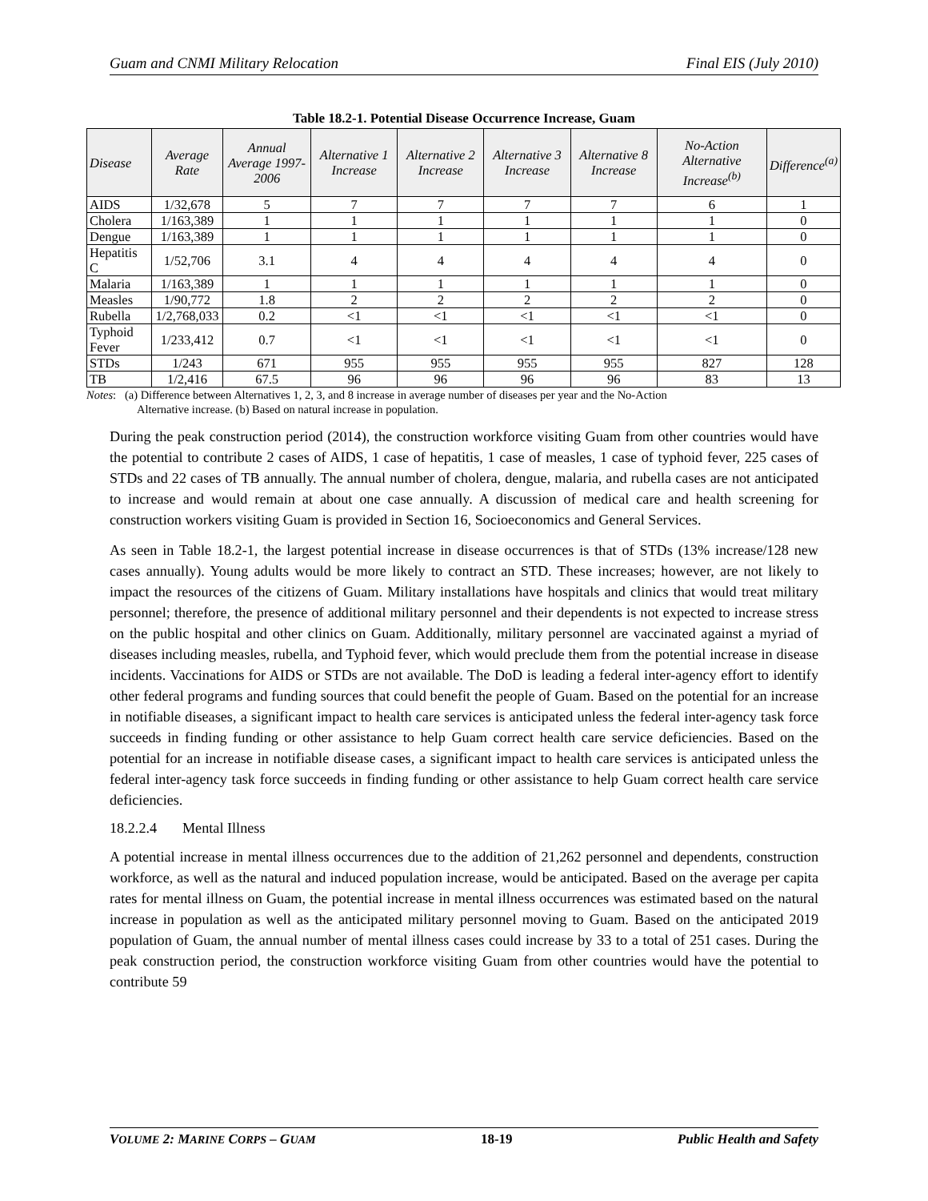Guam and CNMI Military Relocation Final EIS (July 2010)
Table 18.2-1. Potential Disease Occurrence Increase, Guam
| Disease | Average Rate | Annual Average 1997-2006 | Alternative 1 Increase | Alternative 2 Increase | Alternative 3 Increase | Alternative 8 Increase | No-Action Alternative Increase<sup>(b)</sup> | Difference<sup>(a)</sup> |
| --- | --- | --- | --- | --- | --- | --- | --- | --- |
| AIDS | 1/32,678 | 5 | 7 | 7 | 7 | 7 | 6 | 1 |
| Cholera | 1/163,389 | 1 | 1 | 1 | 1 | 1 | 1 | 0 |
| Dengue | 1/163,389 | 1 | 1 | 1 | 1 | 1 | 1 | 0 |
| Hepatitis C | 1/52,706 | 3.1 | 4 | 4 | 4 | 4 | 4 | 0 |
| Malaria | 1/163,389 | 1 | 1 | 1 | 1 | 1 | 1 | 0 |
| Measles | 1/90,772 | 1.8 | 2 | 2 | 2 | 2 | 2 | 0 |
| Rubella | 1/2,768,033 | 0.2 | <1 | <1 | <1 | <1 | <1 | 0 |
| Typhoid Fever | 1/233,412 | 0.7 | <1 | <1 | <1 | <1 | <1 | 0 |
| STDs | 1/243 | 671 | 955 | 955 | 955 | 955 | 827 | 128 |
| TB | 1/2,416 | 67.5 | 96 | 96 | 96 | 96 | 83 | 13 |
Notes: (a) Difference between Alternatives 1, 2, 3, and 8 increase in average number of diseases per year and the No-Action
Alternative increase. (b) Based on natural increase in population.
During the peak construction period (2014), the construction workforce visiting Guam from other countries would have the potential to contribute 2 cases of AIDS, 1 case of hepatitis, 1 case of measles, 1 case of typhoid fever, 225 cases of STDs and 22 cases of TB annually. The annual number of cholera, dengue, malaria, and rubella cases are not anticipated to increase and would remain at about one case annually. A discussion of medical care and health screening for construction workers visiting Guam is provided in Section 16, Socioeconomics and General Services.
As seen in Table 18.2-1, the largest potential increase in disease occurrences is that of STDs (13% increase/128 new cases annually). Young adults would be more likely to contract an STD. These increases; however, are not likely to impact the resources of the citizens of Guam. Military installations have hospitals and clinics that would treat military personnel; therefore, the presence of additional military personnel and their dependents is not expected to increase stress on the public hospital and other clinics on Guam. Additionally, military personnel are vaccinated against a myriad of diseases including measles, rubella, and Typhoid fever, which would preclude them from the potential increase in disease incidents. Vaccinations for AIDS or STDs are not available. The DoD is leading a federal inter-agency effort to identify other federal programs and funding sources that could benefit the people of Guam. Based on the potential for an increase in notifiable diseases, a significant impact to health care services is anticipated unless the federal inter-agency task force succeeds in finding funding or other assistance to help Guam correct health care service deficiencies. Based on the potential for an increase in notifiable disease cases, a significant impact to health care services is anticipated unless the federal inter-agency task force succeeds in finding funding or other assistance to help Guam correct health care service deficiencies.
18.2.2.4 Mental Illness
A potential increase in mental illness occurrences due to the addition of 21,262 personnel and dependents, construction workforce, as well as the natural and induced population increase, would be anticipated. Based on the average per capita rates for mental illness on Guam, the potential increase in mental illness occurrences was estimated based on the natural increase in population as well as the anticipated military personnel moving to Guam. Based on the anticipated 2019 population of Guam, the annual number of mental illness cases could increase by 33 to a total of 251 cases. During the peak construction period, the construction workforce visiting Guam from other countries would have the potential to contribute 59
VOLUME 2: MARINE CORPS – GUAM 18-19 Public Health and Safety